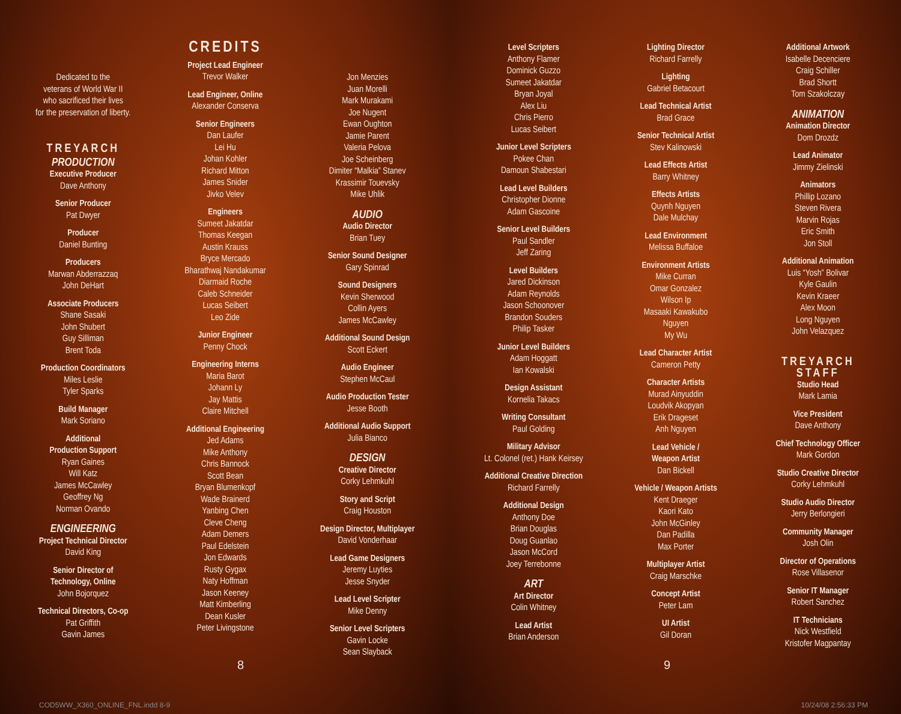Dedicated to the
veterans of World War II
who sacrificed their lives
for the preservation of liberty.
TREYARCH
PRODUCTION
Executive Producer
Dave Anthony
Senior Producer
Pat Dwyer
Producer
Daniel Bunting
Producers
Marwan Abderrazzaq
John DeHart
Associate Producers
Shane Sasaki
John Shubert
Guy Silliman
Brent Toda
Production Coordinators
Miles Leslie
Tyler Sparks
Build Manager
Mark Soriano
Additional
Production Support
Ryan Gaines
Will Katz
James McCawley
Geoffrey Ng
Norman Ovando
ENGINEERING
Project Technical Director
David King
Senior Director of
Technology, Online
John Bojorquez
Technical Directors, Co-op
Pat Griffith
Gavin James
CREDITS
Project Lead Engineer
Trevor Walker
Lead Engineer, Online
Alexander Conserva
Senior Engineers
Dan Laufer
Lei Hu
Johan Kohler
Richard Mitton
James Snider
Jivko Velev
Engineers
Sumeet Jakatdar
Thomas Keegan
Austin Krauss
Bryce Mercado
Bharathwaj Nandakumar
Diarmaid Roche
Caleb Schneider
Lucas Seibert
Leo Zide
Junior Engineer
Penny Chock
Engineering Interns
Maria Barot
Johann Ly
Jay Mattis
Claire Mitchell
Additional Engineering
Jed Adams
Mike Anthony
Chris Bannock
Scott Bean
Bryan Blumenkopf
Wade Brainerd
Yanbing Chen
Cleve Cheng
Adam Demers
Paul Edelstein
Jon Edwards
Rusty Gygax
Naty Hoffman
Jason Keeney
Matt Kimberling
Dean Kusler
Peter Livingstone
Jon Menzies
Juan Morelli
Mark Murakami
Joe Nugent
Ewan Oughton
Jamie Parent
Valeria Pelova
Joe Scheinberg
Dimiter “Malkia” Stanev
Krassimir Touevsky
Mike Uhlik
AUDIO
Audio Director
Brian Tuey
Senior Sound Designer
Gary Spinrad
Sound Designers
Kevin Sherwood
Collin Ayers
James McCawley
Additional Sound Design
Scott Eckert
Audio Engineer
Stephen McCaul
Audio Production Tester
Jesse Booth
Additional Audio Support
Julia Bianco
DESIGN
Creative Director
Corky Lehmkuhl
Story and Script
Craig Houston
Design Director, Multiplayer
David Vonderhaar
Lead Game Designers
Jeremy Luyties
Jesse Snyder
Lead Level Scripter
Mike Denny
Senior Level Scripters
Gavin Locke
Sean Slayback
8
COD5WW_X360_ONLINE_FNL.indd 8-9
Level Scripters
Anthony Flamer
Dominick Guzzo
Sumeet Jakatdar
Bryan Joyal
Alex Liu
Chris Pierro
Lucas Seibert
Junior Level Scripters
Pokee Chan
Damoun Shabestari
Lead Level Builders
Christopher Dionne
Adam Gascoine
Senior Level Builders
Paul Sandler
Jeff Zaring
Level Builders
Jared Dickinson
Adam Reynolds
Jason Schoonover
Brandon Souders
Philip Tasker
Junior Level Builders
Adam Hoggatt
Ian Kowalski
Design Assistant
Kornelia Takacs
Writing Consultant
Paul Golding
Military Advisor
Lt. Colonel (ret.) Hank Keirsey
Additional Creative Direction
Richard Farrelly
Additional Design
Anthony Doe
Brian Douglas
Doug Guanlao
Jason McCord
Joey Terrebonne
ART
Art Director
Colin Whitney
Lead Artist
Brian Anderson
Lighting Director
Richard Farrelly
Lighting
Gabriel Betacourt
Lead Technical Artist
Brad Grace
Senior Technical Artist
Stev Kalinowski
Lead Effects Artist
Barry Whitney
Effects Artists
Quynh Nguyen
Dale Mulchay
Lead Environment
Melissa Buffaloe
Environment Artists
Mike Curran
Omar Gonzalez
Wilson Ip
Masaaki Kawakubo
Nguyen
My Wu
Lead Character Artist
Cameron Petty
Character Artists
Murad Ainyuddin
Loudvik Akopyan
Erik Drageset
Anh Nguyen
Lead Vehicle /
Weapon Artist
Dan Bickell
Vehicle / Weapon Artists
Kent Draeger
Kaori Kato
John McGinley
Dan Padilla
Max Porter
Multiplayer Artist
Craig Marschke
Concept Artist
Peter Lam
UI Artist
Gil Doran
Additional Artwork
Isabelle Decenciere
Craig Schiller
Brad Shortt
Tom Szakolczay
ANIMATION
Animation Director
Dom Drozdz
Lead Animator
Jimmy Zielinski
Animators
Phillip Lozano
Steven Rivera
Marvin Rojas
Eric Smith
Jon Stoll
Additional Animation
Luis “Yosh” Bolivar
Kyle Gaulin
Kevin Kraeer
Alex Moon
Long Nguyen
John Velazquez
TREYARCH
STAFF
Studio Head
Mark Lamia
Vice President
Dave Anthony
Chief Technology Officer
Mark Gordon
Studio Creative Director
Corky Lehmkuhl
Studio Audio Director
Jerry Berlongieri
Community Manager
Josh Olin
Director of Operations
Rose Villasenor
Senior IT Manager
Robert Sanchez
IT Technicians
Nick Westfield
Kristofer Magpantay
9
10/24/08 2:56:33 PM